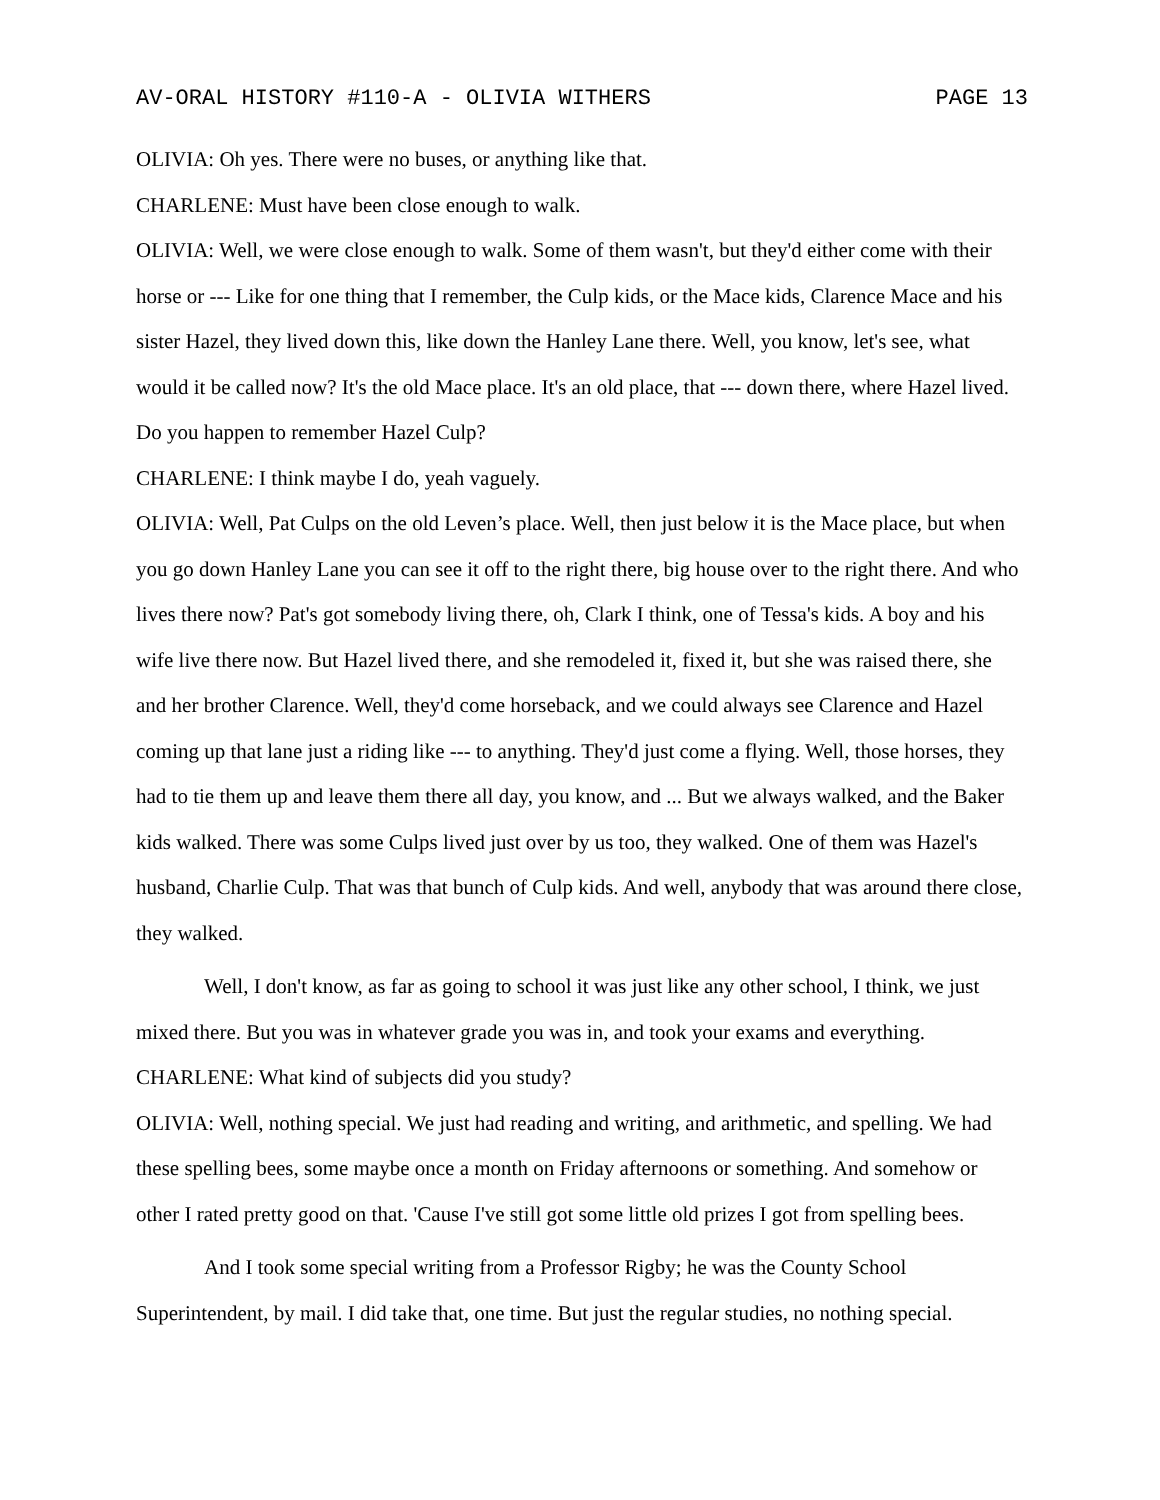AV-ORAL HISTORY #110-A - OLIVIA WITHERS PAGE 13
OLIVIA: Oh yes. There were no buses, or anything like that.
CHARLENE: Must have been close enough to walk.
OLIVIA: Well, we were close enough to walk. Some of them wasn't, but they'd either come with their horse or --- Like for one thing that I remember, the Culp kids, or the Mace kids, Clarence Mace and his sister Hazel, they lived down this, like down the Hanley Lane there. Well, you know, let's see, what would it be called now? It's the old Mace place. It's an old place, that --- down there, where Hazel lived. Do you happen to remember Hazel Culp?
CHARLENE: I think maybe I do, yeah vaguely.
OLIVIA: Well, Pat Culps on the old Leven’s place. Well, then just below it is the Mace place, but when you go down Hanley Lane you can see it off to the right there, big house over to the right there. And who lives there now? Pat's got somebody living there, oh, Clark I think, one of Tessa's kids. A boy and his wife live there now. But Hazel lived there, and she remodeled it, fixed it, but she was raised there, she and her brother Clarence. Well, they'd come horseback, and we could always see Clarence and Hazel coming up that lane just a riding like --- to anything. They'd just come a flying. Well, those horses, they had to tie them up and leave them there all day, you know, and ... But we always walked, and the Baker kids walked. There was some Culps lived just over by us too, they walked. One of them was Hazel's husband, Charlie Culp. That was that bunch of Culp kids. And well, anybody that was around there close, they walked.
Well, I don't know, as far as going to school it was just like any other school, I think, we just mixed there. But you was in whatever grade you was in, and took your exams and everything.
CHARLENE: What kind of subjects did you study?
OLIVIA: Well, nothing special. We just had reading and writing, and arithmetic, and spelling. We had these spelling bees, some maybe once a month on Friday afternoons or something. And somehow or other I rated pretty good on that. 'Cause I've still got some little old prizes I got from spelling bees.
And I took some special writing from a Professor Rigby; he was the County School Superintendent, by mail. I did take that, one time. But just the regular studies, no nothing special.